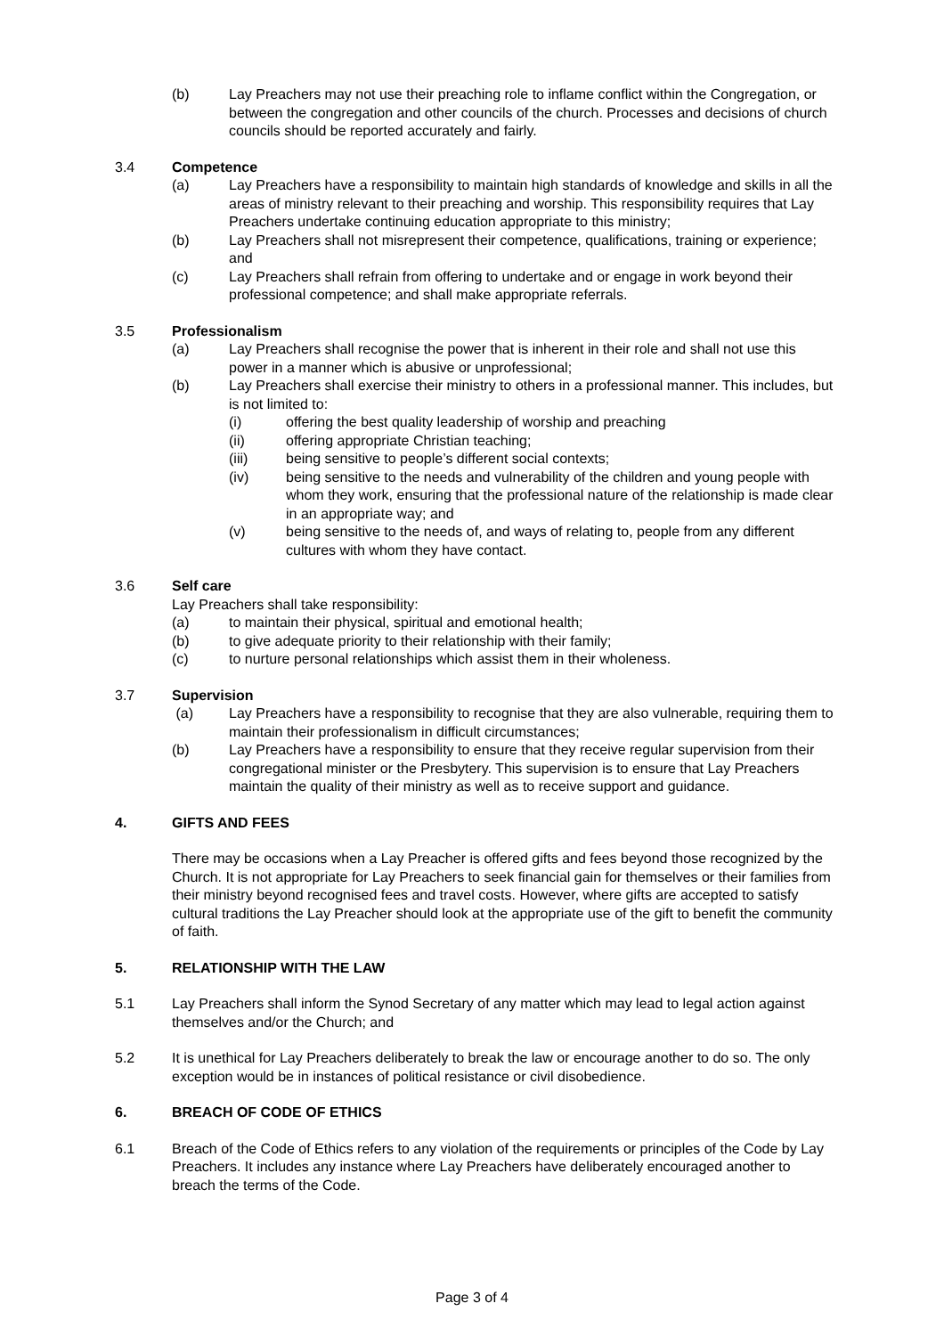(b) Lay Preachers may not use their preaching role to inflame conflict within the Congregation, or between the congregation and other councils of the church. Processes and decisions of church councils should be reported accurately and fairly.
3.4 Competence
(a) Lay Preachers have a responsibility to maintain high standards of knowledge and skills in all the areas of ministry relevant to their preaching and worship. This responsibility requires that Lay Preachers undertake continuing education appropriate to this ministry;
(b) Lay Preachers shall not misrepresent their competence, qualifications, training or experience; and
(c) Lay Preachers shall refrain from offering to undertake and or engage in work beyond their professional competence; and shall make appropriate referrals.
3.5 Professionalism
(a) Lay Preachers shall recognise the power that is inherent in their role and shall not use this power in a manner which is abusive or unprofessional;
(b) Lay Preachers shall exercise their ministry to others in a professional manner. This includes, but is not limited to:
(i) offering the best quality leadership of worship and preaching
(ii) offering appropriate Christian teaching;
(iii) being sensitive to people’s different social contexts;
(iv) being sensitive to the needs and vulnerability of the children and young people with whom they work, ensuring that the professional nature of the relationship is made clear in an appropriate way; and
(v) being sensitive to the needs of, and ways of relating to, people from any different cultures with whom they have contact.
3.6 Self care
Lay Preachers shall take responsibility:
(a) to maintain their physical, spiritual and emotional health;
(b) to give adequate priority to their relationship with their family;
(c) to nurture personal relationships which assist them in their wholeness.
3.7 Supervision
(a) Lay Preachers have a responsibility to recognise that they are also vulnerable, requiring them to maintain their professionalism in difficult circumstances;
(b) Lay Preachers have a responsibility to ensure that they receive regular supervision from their congregational minister or the Presbytery. This supervision is to ensure that Lay Preachers maintain the quality of their ministry as well as to receive support and guidance.
4. GIFTS AND FEES
There may be occasions when a Lay Preacher is offered gifts and fees beyond those recognized by the Church. It is not appropriate for Lay Preachers to seek financial gain for themselves or their families from their ministry beyond recognised fees and travel costs. However, where gifts are accepted to satisfy cultural traditions the Lay Preacher should look at the appropriate use of the gift to benefit the community of faith.
5. RELATIONSHIP WITH THE LAW
5.1 Lay Preachers shall inform the Synod Secretary of any matter which may lead to legal action against themselves and/or the Church; and
5.2 It is unethical for Lay Preachers deliberately to break the law or encourage another to do so. The only exception would be in instances of political resistance or civil disobedience.
6. BREACH OF CODE OF ETHICS
6.1 Breach of the Code of Ethics refers to any violation of the requirements or principles of the Code by Lay Preachers. It includes any instance where Lay Preachers have deliberately encouraged another to breach the terms of the Code.
Page 3 of 4